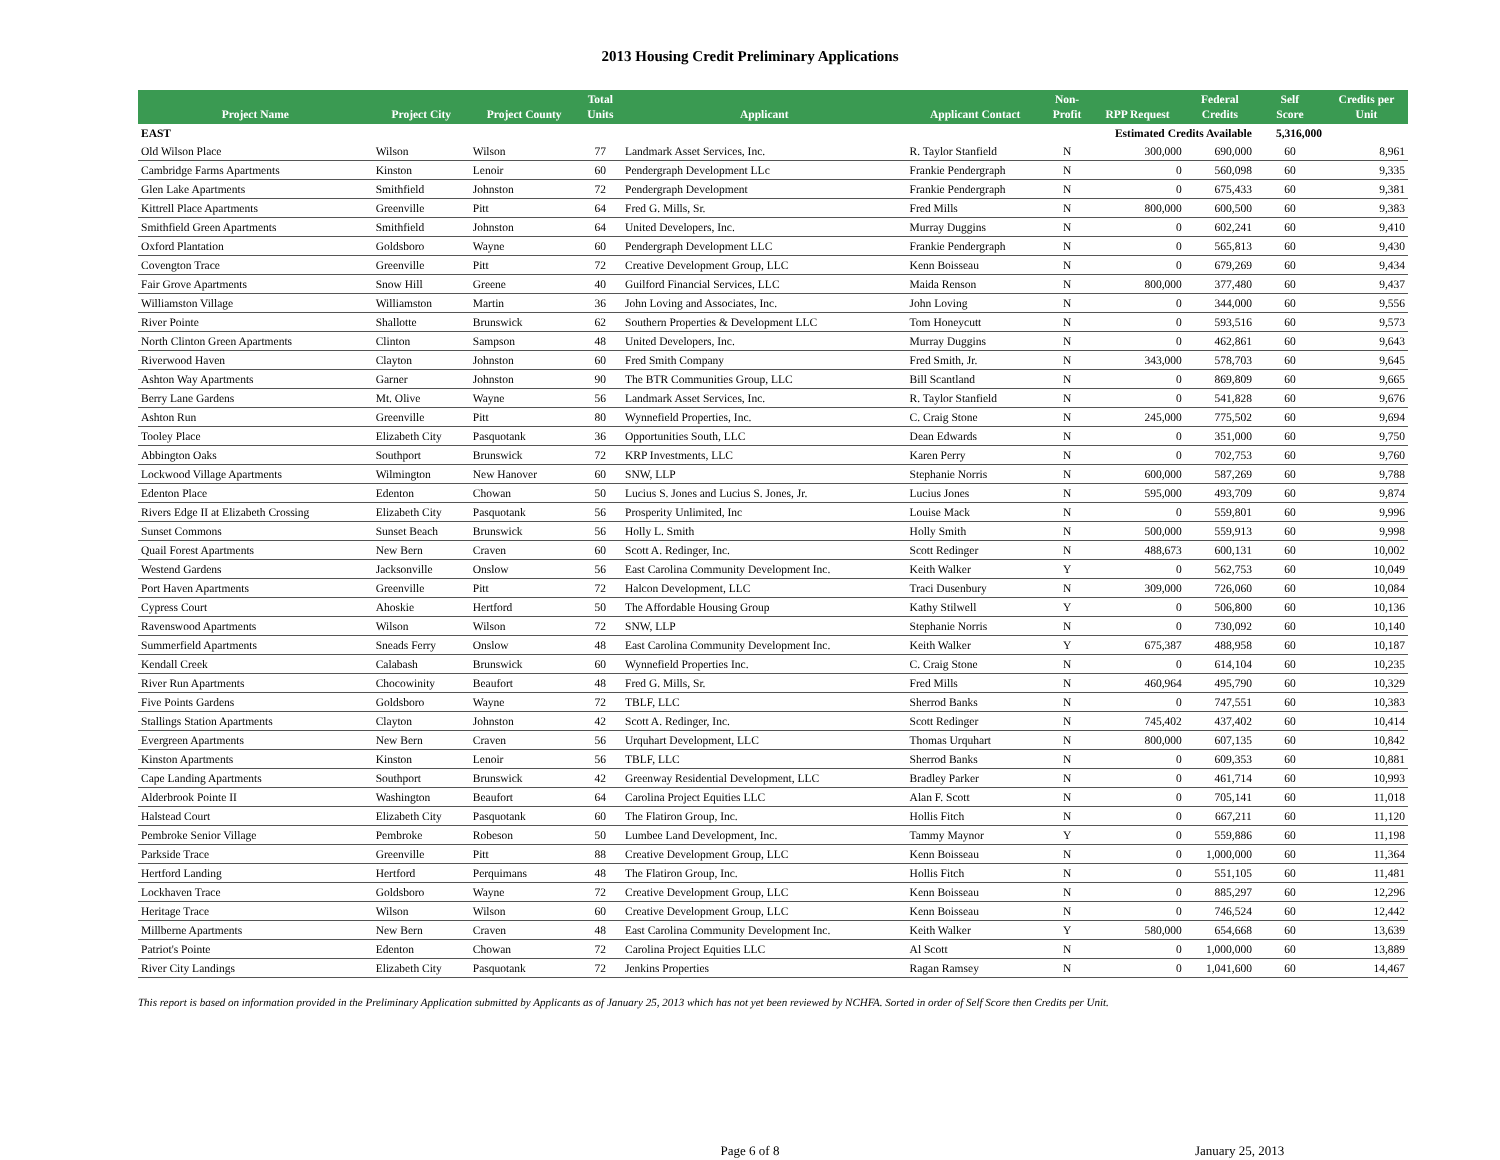2013 Housing Credit Preliminary Applications
| Project Name | Project City | Project County | Total Units | Applicant | Applicant Contact | Non- Profit | RPP Request | Federal Credits | Self Score | Credits per Unit |
| --- | --- | --- | --- | --- | --- | --- | --- | --- | --- | --- |
| EAST | | | | | | Estimated Credits Available | | | 5,316,000 | |
| Old Wilson Place | Wilson | Wilson | 77 | Landmark Asset Services, Inc. | R. Taylor Stanfield | N | 300,000 | 690,000 | 60 | 8,961 |
| Cambridge Farms Apartments | Kinston | Lenoir | 60 | Pendergraph Development LLc | Frankie Pendergraph | N | 0 | 560,098 | 60 | 9,335 |
| Glen Lake Apartments | Smithfield | Johnston | 72 | Pendergraph Development | Frankie Pendergraph | N | 0 | 675,433 | 60 | 9,381 |
| Kittrell Place Apartments | Greenville | Pitt | 64 | Fred G. Mills, Sr. | Fred Mills | N | 800,000 | 600,500 | 60 | 9,383 |
| Smithfield Green Apartments | Smithfield | Johnston | 64 | United Developers, Inc. | Murray Duggins | N | 0 | 602,241 | 60 | 9,410 |
| Oxford Plantation | Goldsboro | Wayne | 60 | Pendergraph Development LLC | Frankie Pendergraph | N | 0 | 565,813 | 60 | 9,430 |
| Covengton Trace | Greenville | Pitt | 72 | Creative Development Group, LLC | Kenn Boisseau | N | 0 | 679,269 | 60 | 9,434 |
| Fair Grove Apartments | Snow Hill | Greene | 40 | Guilford Financial Services, LLC | Maida Renson | N | 800,000 | 377,480 | 60 | 9,437 |
| Williamston Village | Williamston | Martin | 36 | John Loving and Associates, Inc. | John Loving | N | 0 | 344,000 | 60 | 9,556 |
| River Pointe | Shallotte | Brunswick | 62 | Southern Properties & Development LLC | Tom Honeycutt | N | 0 | 593,516 | 60 | 9,573 |
| North Clinton Green Apartments | Clinton | Sampson | 48 | United Developers, Inc. | Murray Duggins | N | 0 | 462,861 | 60 | 9,643 |
| Riverwood Haven | Clayton | Johnston | 60 | Fred Smith Company | Fred Smith, Jr. | N | 343,000 | 578,703 | 60 | 9,645 |
| Ashton Way Apartments | Garner | Johnston | 90 | The BTR Communities Group, LLC | Bill Scantland | N | 0 | 869,809 | 60 | 9,665 |
| Berry Lane Gardens | Mt. Olive | Wayne | 56 | Landmark Asset Services, Inc. | R. Taylor Stanfield | N | 0 | 541,828 | 60 | 9,676 |
| Ashton Run | Greenville | Pitt | 80 | Wynnefield Properties, Inc. | C. Craig Stone | N | 245,000 | 775,502 | 60 | 9,694 |
| Tooley Place | Elizabeth City | Pasquotank | 36 | Opportunities South, LLC | Dean Edwards | N | 0 | 351,000 | 60 | 9,750 |
| Abbington Oaks | Southport | Brunswick | 72 | KRP Investments, LLC | Karen Perry | N | 0 | 702,753 | 60 | 9,760 |
| Lockwood Village Apartments | Wilmington | New Hanover | 60 | SNW, LLP | Stephanie Norris | N | 600,000 | 587,269 | 60 | 9,788 |
| Edenton Place | Edenton | Chowan | 50 | Lucius S. Jones and Lucius S. Jones, Jr. | Lucius Jones | N | 595,000 | 493,709 | 60 | 9,874 |
| Rivers Edge II at Elizabeth Crossing | Elizabeth City | Pasquotank | 56 | Prosperity Unlimited, Inc | Louise Mack | N | 0 | 559,801 | 60 | 9,996 |
| Sunset Commons | Sunset Beach | Brunswick | 56 | Holly L. Smith | Holly Smith | N | 500,000 | 559,913 | 60 | 9,998 |
| Quail Forest Apartments | New Bern | Craven | 60 | Scott A. Redinger, Inc. | Scott Redinger | N | 488,673 | 600,131 | 60 | 10,002 |
| Westend Gardens | Jacksonville | Onslow | 56 | East Carolina Community Development Inc. | Keith Walker | Y | 0 | 562,753 | 60 | 10,049 |
| Port Haven Apartments | Greenville | Pitt | 72 | Halcon Development, LLC | Traci Dusenbury | N | 309,000 | 726,060 | 60 | 10,084 |
| Cypress Court | Ahoskie | Hertford | 50 | The Affordable Housing Group | Kathy Stilwell | Y | 0 | 506,800 | 60 | 10,136 |
| Ravenswood Apartments | Wilson | Wilson | 72 | SNW, LLP | Stephanie Norris | N | 0 | 730,092 | 60 | 10,140 |
| Summerfield Apartments | Sneads Ferry | Onslow | 48 | East Carolina Community Development Inc. | Keith Walker | Y | 675,387 | 488,958 | 60 | 10,187 |
| Kendall Creek | Calabash | Brunswick | 60 | Wynnefield Properties Inc. | C. Craig Stone | N | 0 | 614,104 | 60 | 10,235 |
| River Run Apartments | Chocowinity | Beaufort | 48 | Fred G. Mills, Sr. | Fred Mills | N | 460,964 | 495,790 | 60 | 10,329 |
| Five Points Gardens | Goldsboro | Wayne | 72 | TBLF, LLC | Sherrod Banks | N | 0 | 747,551 | 60 | 10,383 |
| Stallings Station Apartments | Clayton | Johnston | 42 | Scott A. Redinger, Inc. | Scott Redinger | N | 745,402 | 437,402 | 60 | 10,414 |
| Evergreen Apartments | New Bern | Craven | 56 | Urquhart Development, LLC | Thomas Urquhart | N | 800,000 | 607,135 | 60 | 10,842 |
| Kinston Apartments | Kinston | Lenoir | 56 | TBLF, LLC | Sherrod Banks | N | 0 | 609,353 | 60 | 10,881 |
| Cape Landing Apartments | Southport | Brunswick | 42 | Greenway Residential Development, LLC | Bradley Parker | N | 0 | 461,714 | 60 | 10,993 |
| Alderbrook Pointe II | Washington | Beaufort | 64 | Carolina Project Equities LLC | Alan F. Scott | N | 0 | 705,141 | 60 | 11,018 |
| Halstead Court | Elizabeth City | Pasquotank | 60 | The Flatiron Group, Inc. | Hollis Fitch | N | 0 | 667,211 | 60 | 11,120 |
| Pembroke Senior Village | Pembroke | Robeson | 50 | Lumbee Land Development, Inc. | Tammy Maynor | Y | 0 | 559,886 | 60 | 11,198 |
| Parkside Trace | Greenville | Pitt | 88 | Creative Development Group, LLC | Kenn Boisseau | N | 0 | 1,000,000 | 60 | 11,364 |
| Hertford Landing | Hertford | Perquimans | 48 | The Flatiron Group, Inc. | Hollis Fitch | N | 0 | 551,105 | 60 | 11,481 |
| Lockhaven Trace | Goldsboro | Wayne | 72 | Creative Development Group, LLC | Kenn Boisseau | N | 0 | 885,297 | 60 | 12,296 |
| Heritage Trace | Wilson | Wilson | 60 | Creative Development Group, LLC | Kenn Boisseau | N | 0 | 746,524 | 60 | 12,442 |
| Millberne Apartments | New Bern | Craven | 48 | East Carolina Community Development Inc. | Keith Walker | Y | 580,000 | 654,668 | 60 | 13,639 |
| Patriot's Pointe | Edenton | Chowan | 72 | Carolina Project Equities LLC | Al Scott | N | 0 | 1,000,000 | 60 | 13,889 |
| River City Landings | Elizabeth City | Pasquotank | 72 | Jenkins Properties | Ragan Ramsey | N | 0 | 1,041,600 | 60 | 14,467 |
This report is based on information provided in the Preliminary Application submitted by Applicants as of January 25, 2013 which has not yet been reviewed by NCHFA. Sorted in order of Self Score then Credits per Unit.
Page 6 of 8 January 25, 2013